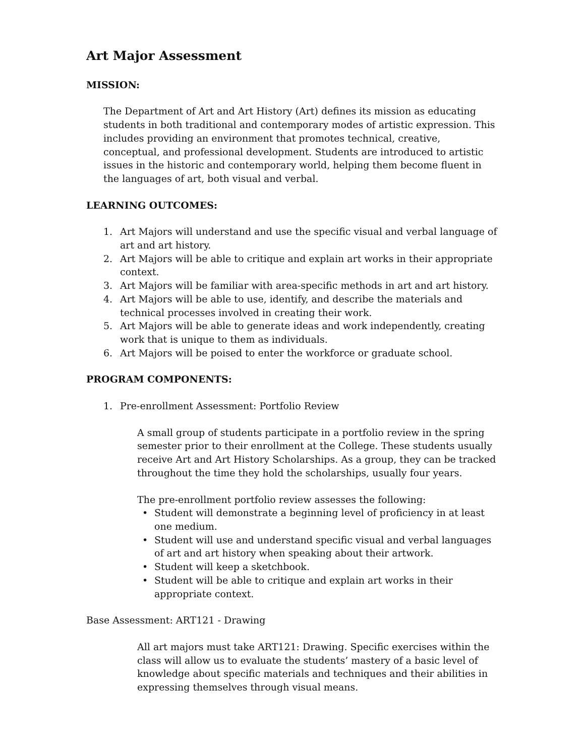Art Major Assessment
MISSION:
The Department of Art and Art History (Art) defines its mission as educating students in both traditional and contemporary modes of artistic expression. This includes providing an environment that promotes technical, creative, conceptual, and professional development. Students are introduced to artistic issues in the historic and contemporary world, helping them become fluent in the languages of art, both visual and verbal.
LEARNING OUTCOMES:
1. Art Majors will understand and use the specific visual and verbal language of art and art history.
2. Art Majors will be able to critique and explain art works in their appropriate context.
3. Art Majors will be familiar with area-specific methods in art and art history.
4. Art Majors will be able to use, identify, and describe the materials and technical processes involved in creating their work.
5. Art Majors will be able to generate ideas and work independently, creating work that is unique to them as individuals.
6. Art Majors will be poised to enter the workforce or graduate school.
PROGRAM COMPONENTS:
1. Pre-enrollment Assessment: Portfolio Review
A small group of students participate in a portfolio review in the spring semester prior to their enrollment at the College. These students usually receive Art and Art History Scholarships. As a group, they can be tracked throughout the time they hold the scholarships, usually four years.
The pre-enrollment portfolio review assesses the following:
• Student will demonstrate a beginning level of proficiency in at least one medium.
• Student will use and understand specific visual and verbal languages of art and art history when speaking about their artwork.
• Student will keep a sketchbook.
• Student will be able to critique and explain art works in their appropriate context.
Base Assessment: ART121 - Drawing
All art majors must take ART121: Drawing. Specific exercises within the class will allow us to evaluate the students’ mastery of a basic level of knowledge about specific materials and techniques and their abilities in expressing themselves through visual means.